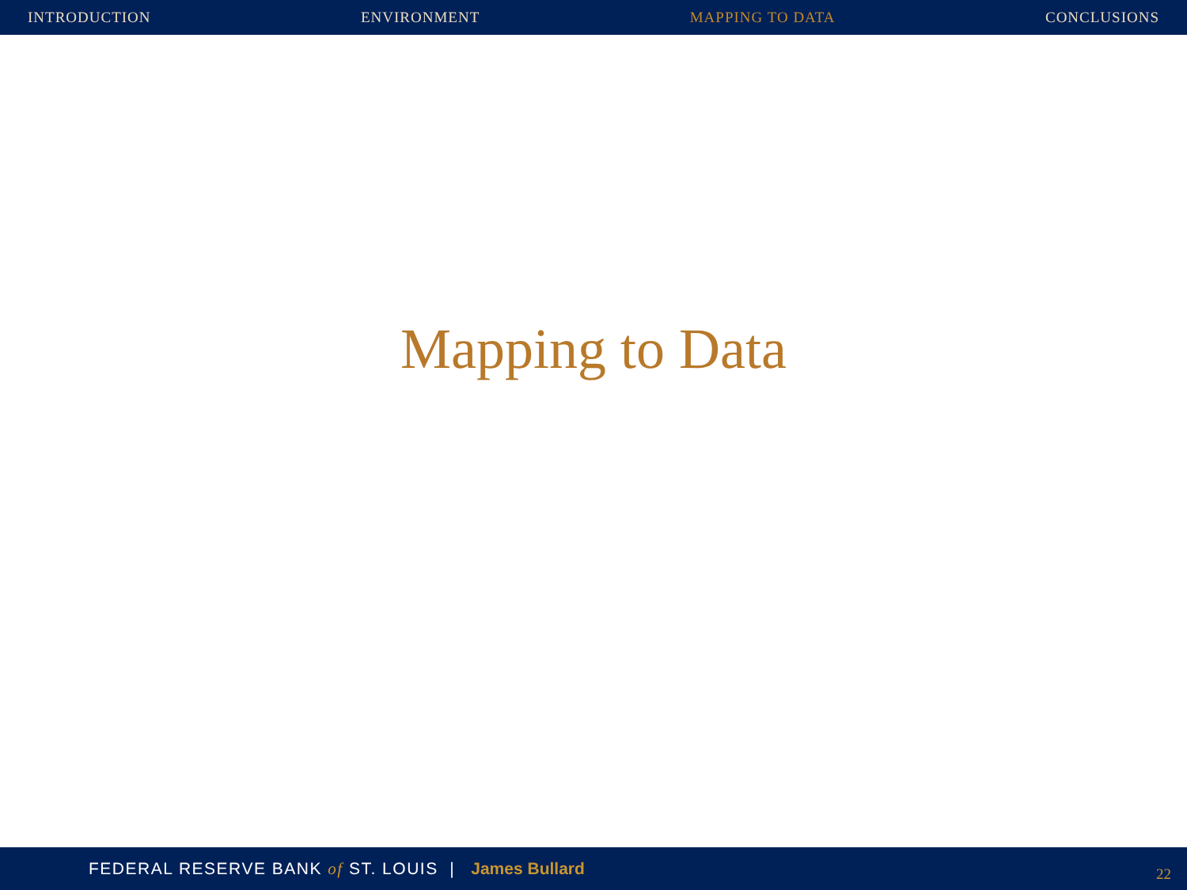INTRODUCTION ENVIRONMENT MAPPING TO DATA CONCLUSIONS
Mapping to Data
FEDERAL RESERVE BANK of ST. LOUIS | James Bullard 22